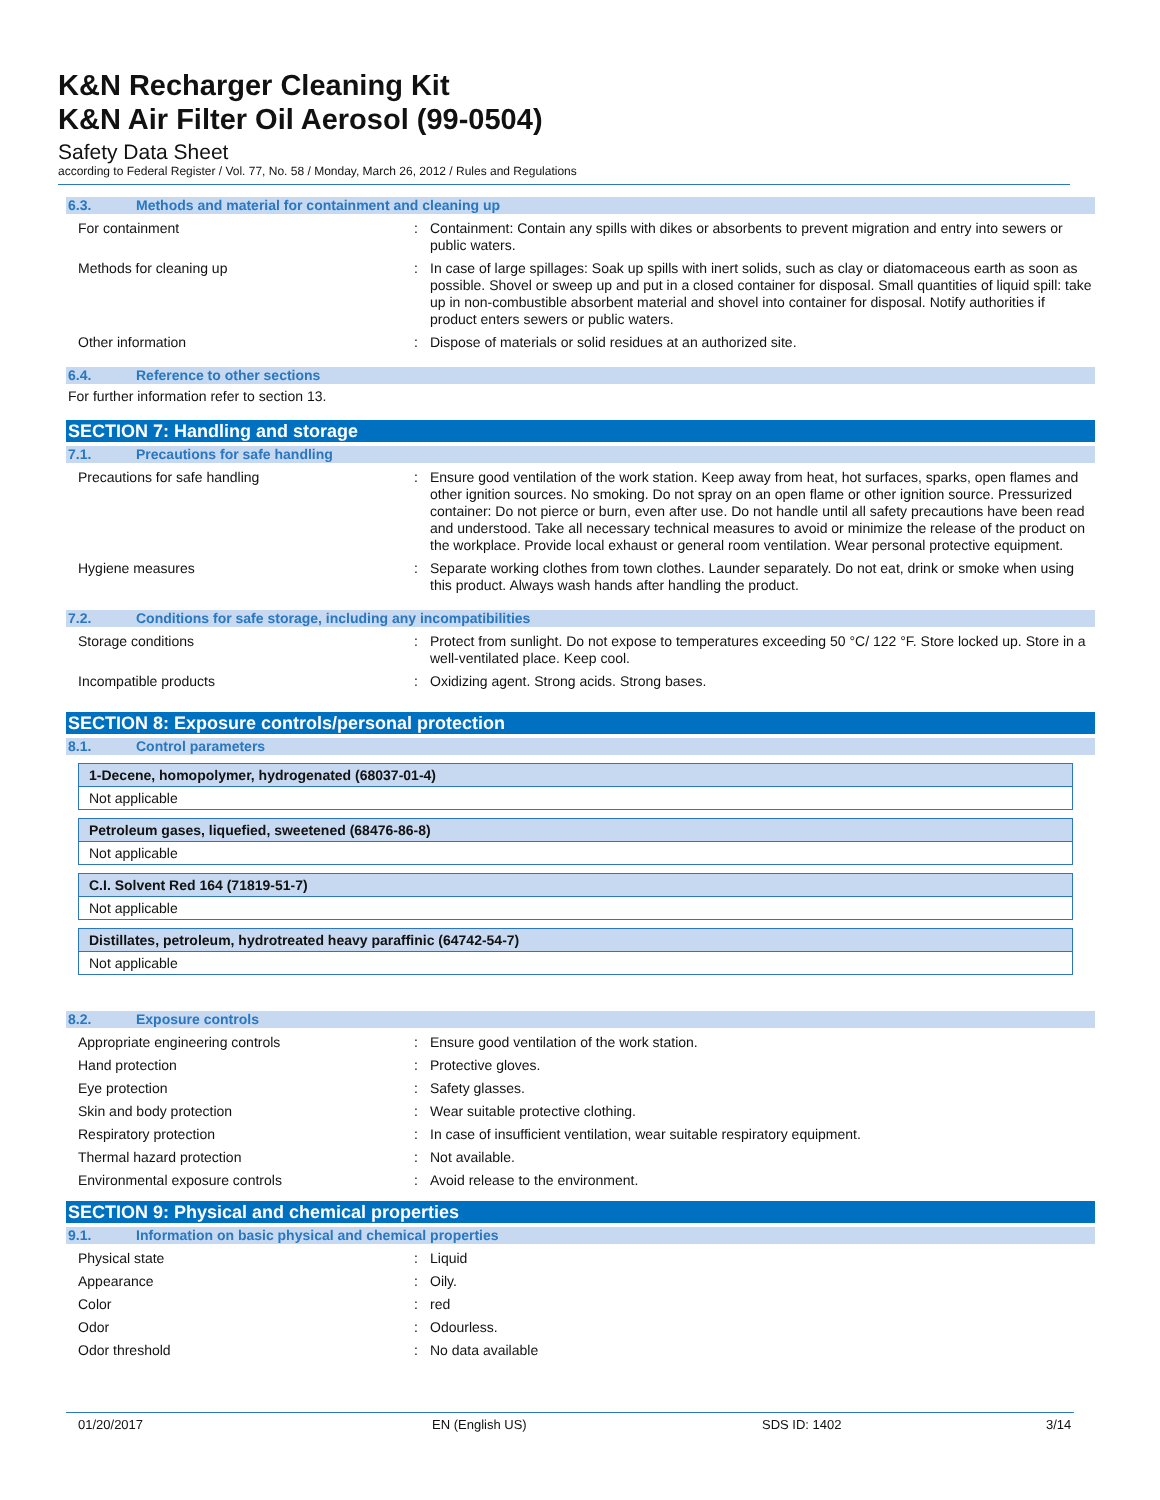K&N Recharger Cleaning Kit
K&N Air Filter Oil Aerosol (99-0504)
Safety Data Sheet
according to Federal Register / Vol. 77, No. 58 / Monday, March 26, 2012 / Rules and Regulations
6.3. Methods and material for containment and cleaning up
| For containment | : | Containment: Contain any spills with dikes or absorbents to prevent migration and entry into sewers or public waters. |
| Methods for cleaning up | : | In case of large spillages: Soak up spills with inert solids, such as clay or diatomaceous earth as soon as possible. Shovel or sweep up and put in a closed container for disposal. Small quantities of liquid spill: take up in non-combustible absorbent material and shovel into container for disposal. Notify authorities if product enters sewers or public waters. |
| Other information | : | Dispose of materials or solid residues at an authorized site. |
6.4. Reference to other sections
For further information refer to section 13.
SECTION 7: Handling and storage
7.1. Precautions for safe handling
| Precautions for safe handling | : | Ensure good ventilation of the work station. Keep away from heat, hot surfaces, sparks, open flames and other ignition sources. No smoking. Do not spray on an open flame or other ignition source. Pressurized container: Do not pierce or burn, even after use. Do not handle until all safety precautions have been read and understood. Take all necessary technical measures to avoid or minimize the release of the product on the workplace. Provide local exhaust or general room ventilation. Wear personal protective equipment. |
| Hygiene measures | : | Separate working clothes from town clothes. Launder separately. Do not eat, drink or smoke when using this product. Always wash hands after handling the product. |
7.2. Conditions for safe storage, including any incompatibilities
| Storage conditions | : | Protect from sunlight. Do not expose to temperatures exceeding 50 °C/ 122 °F. Store locked up. Store in a well-ventilated place. Keep cool. |
| Incompatible products | : | Oxidizing agent. Strong acids. Strong bases. |
SECTION 8: Exposure controls/personal protection
8.1. Control parameters
1-Decene, homopolymer, hydrogenated (68037-01-4)
Not applicable
Petroleum gases, liquefied, sweetened (68476-86-8)
Not applicable
C.I. Solvent Red 164 (71819-51-7)
Not applicable
Distillates, petroleum, hydrotreated heavy paraffinic (64742-54-7)
Not applicable
8.2. Exposure controls
| Appropriate engineering controls | : | Ensure good ventilation of the work station. |
| Hand protection | : | Protective gloves. |
| Eye protection | : | Safety glasses. |
| Skin and body protection | : | Wear suitable protective clothing. |
| Respiratory protection | : | In case of insufficient ventilation, wear suitable respiratory equipment. |
| Thermal hazard protection | : | Not available. |
| Environmental exposure controls | : | Avoid release to the environment. |
SECTION 9: Physical and chemical properties
9.1. Information on basic physical and chemical properties
| Physical state | : | Liquid |
| Appearance | : | Oily. |
| Color | : | red |
| Odor | : | Odourless. |
| Odor threshold | : | No data available |
01/20/2017 EN (English US) SDS ID: 1402 3/14